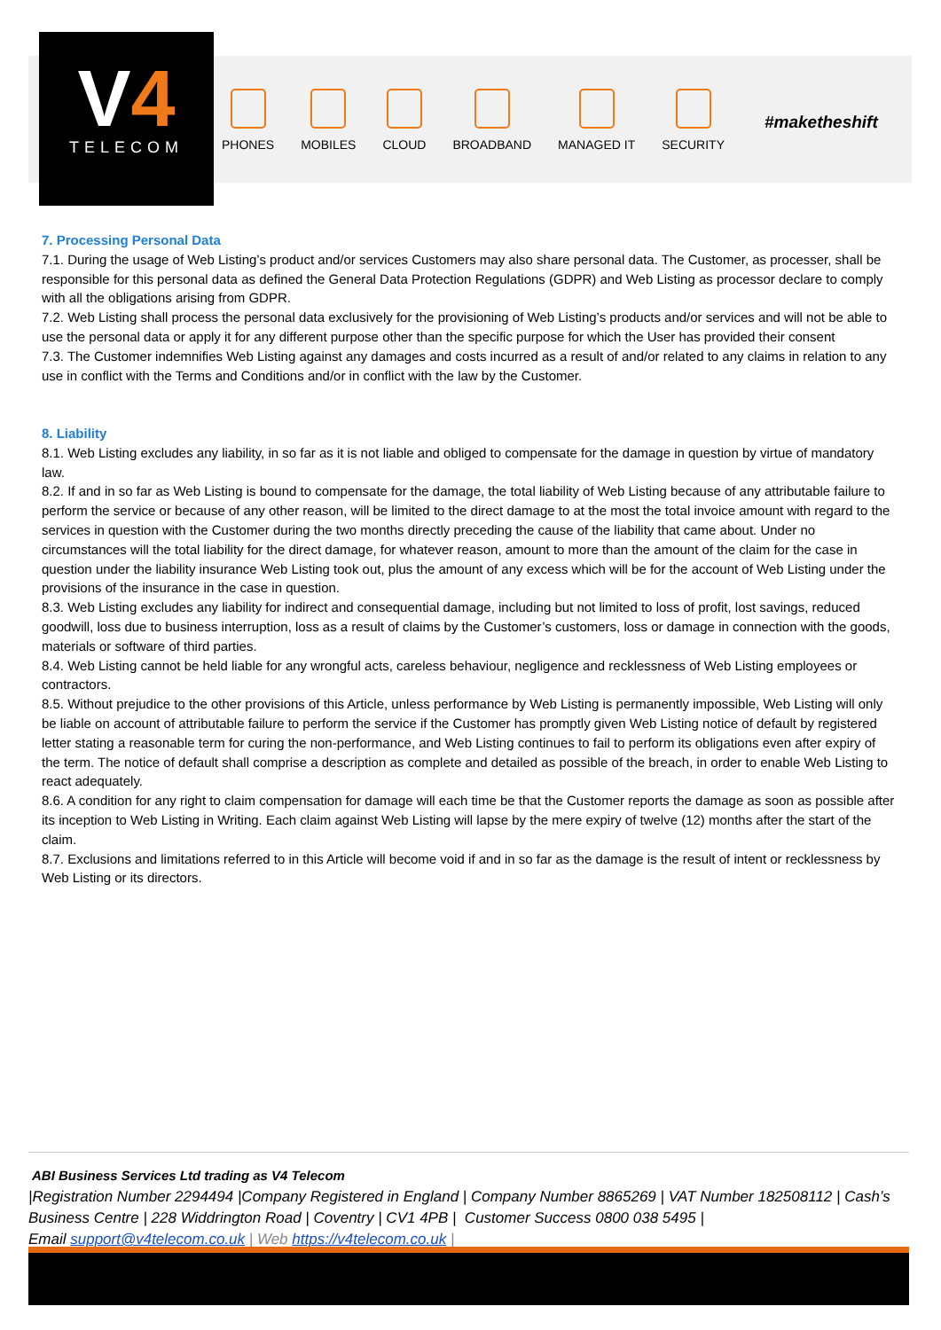V4
TELECOM
PHONES MOBILES CLOUD BROADBAND MANAGED IT SECURITY
#maketheshift
7. Processing Personal Data
7.1. During the usage of Web Listing’s product and/or services Customers may also share personal data. The Customer, as processer, shall be responsible for this personal data as defined the General Data Protection Regulations (GDPR) and Web Listing as processor declare to comply with all the obligations arising from GDPR.
7.2. Web Listing shall process the personal data exclusively for the provisioning of Web Listing’s products and/or services and will not be able to use the personal data or apply it for any different purpose other than the specific purpose for which the User has provided their consent
7.3. The Customer indemnifies Web Listing against any damages and costs incurred as a result of and/or related to any claims in relation to any use in conflict with the Terms and Conditions and/or in conflict with the law by the Customer.
8. Liability
8.1. Web Listing excludes any liability, in so far as it is not liable and obliged to compensate for the damage in question by virtue of mandatory law.
8.2. If and in so far as Web Listing is bound to compensate for the damage, the total liability of Web Listing because of any attributable failure to perform the service or because of any other reason, will be limited to the direct damage to at the most the total invoice amount with regard to the services in question with the Customer during the two months directly preceding the cause of the liability that came about. Under no circumstances will the total liability for the direct damage, for whatever reason, amount to more than the amount of the claim for the case in question under the liability insurance Web Listing took out, plus the amount of any excess which will be for the account of Web Listing under the provisions of the insurance in the case in question.
8.3. Web Listing excludes any liability for indirect and consequential damage, including but not limited to loss of profit, lost savings, reduced goodwill, loss due to business interruption, loss as a result of claims by the Customer’s customers, loss or damage in connection with the goods, materials or software of third parties.
8.4. Web Listing cannot be held liable for any wrongful acts, careless behaviour, negligence and recklessness of Web Listing employees or contractors.
8.5. Without prejudice to the other provisions of this Article, unless performance by Web Listing is permanently impossible, Web Listing will only be liable on account of attributable failure to perform the service if the Customer has promptly given Web Listing notice of default by registered letter stating a reasonable term for curing the non-performance, and Web Listing continues to fail to perform its obligations even after expiry of the term. The notice of default shall comprise a description as complete and detailed as possible of the breach, in order to enable Web Listing to react adequately.
8.6. A condition for any right to claim compensation for damage will each time be that the Customer reports the damage as soon as possible after its inception to Web Listing in Writing. Each claim against Web Listing will lapse by the mere expiry of twelve (12) months after the start of the claim.
8.7. Exclusions and limitations referred to in this Article will become void if and in so far as the damage is the result of intent or recklessness by Web Listing or its directors.
ABI Business Services Ltd trading as V4 Telecom
|Registration Number 2294494 |Company Registered in England | Company Number 8865269 | VAT Number 182508112 | Cash’s Business Centre | 228 Widdrington Road | Coventry | CV1 4PB | Customer Success 0800 038 5495 |
Email support@v4telecom.co.uk | Web https://v4telecom.co.uk |